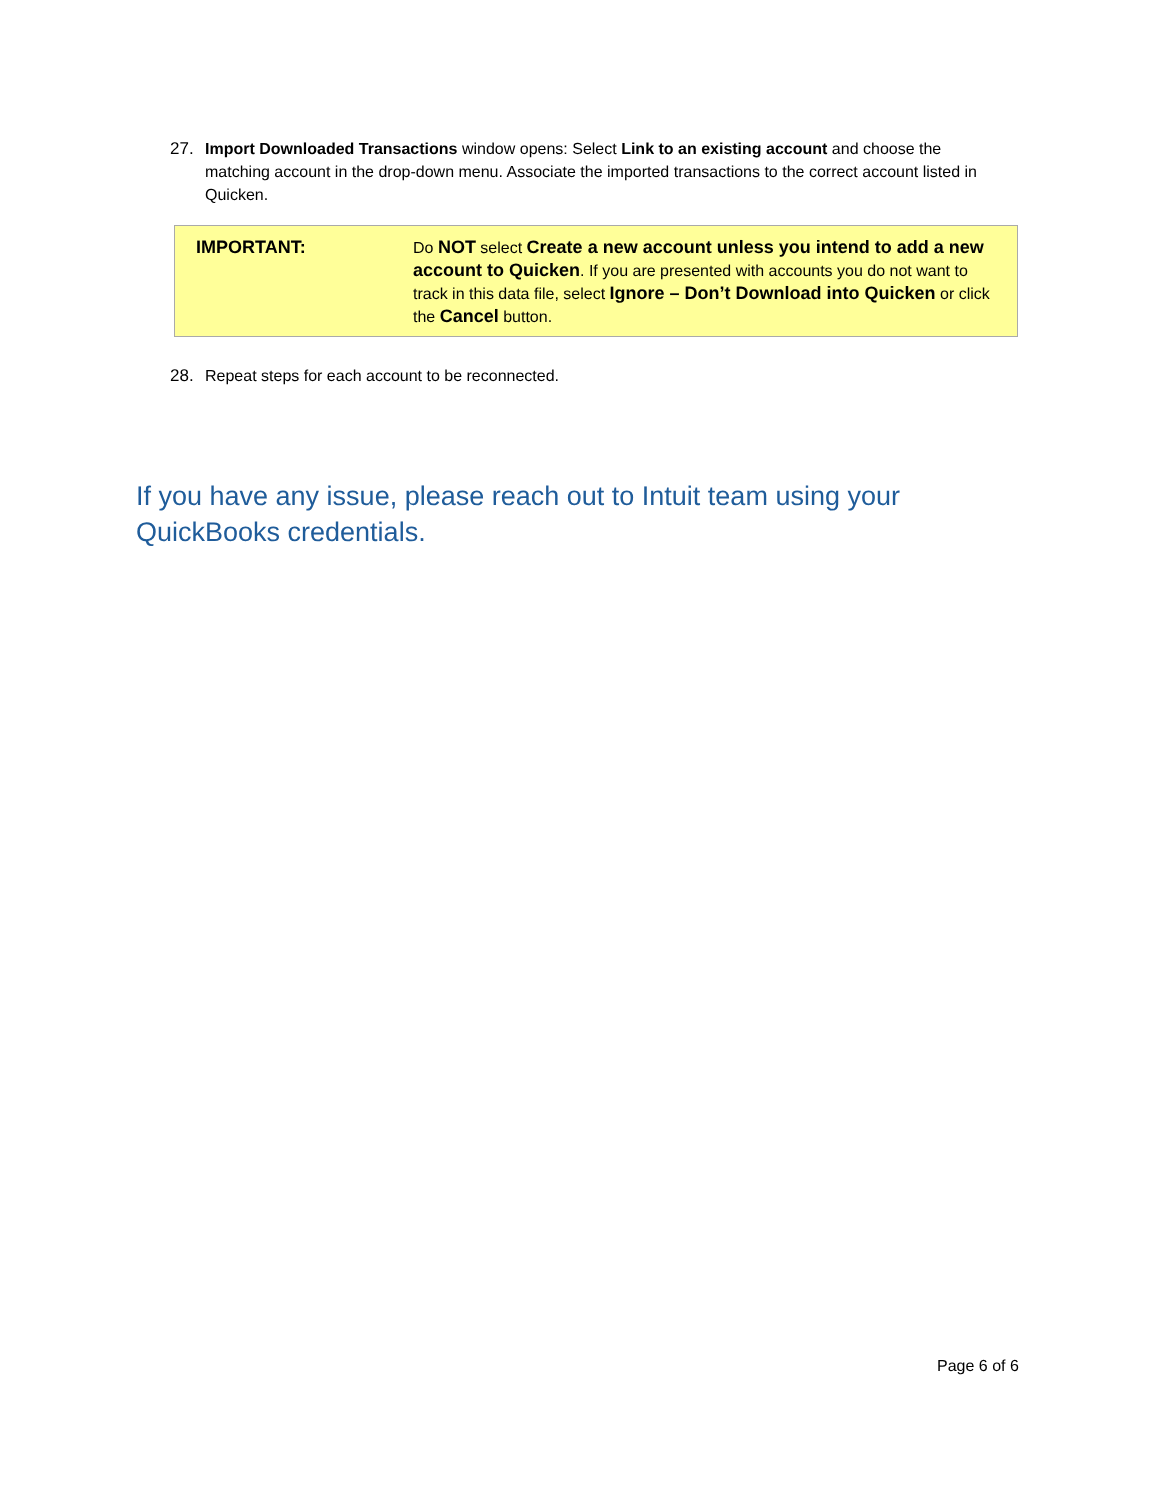27. Import Downloaded Transactions window opens: Select Link to an existing account and choose the matching account in the drop-down menu. Associate the imported transactions to the correct account listed in Quicken.
| IMPORTANT: | Do NOT select Create a new account unless you intend to add a new account to Quicken . If you are presented with accounts you do not want to track in this data file, select Ignore – Don’t Download into Quicken or click the Cancel button. |
28. Repeat steps for each account to be reconnected.
If you have any issue, please reach out to Intuit team using your QuickBooks credentials.
Page 6 of 6